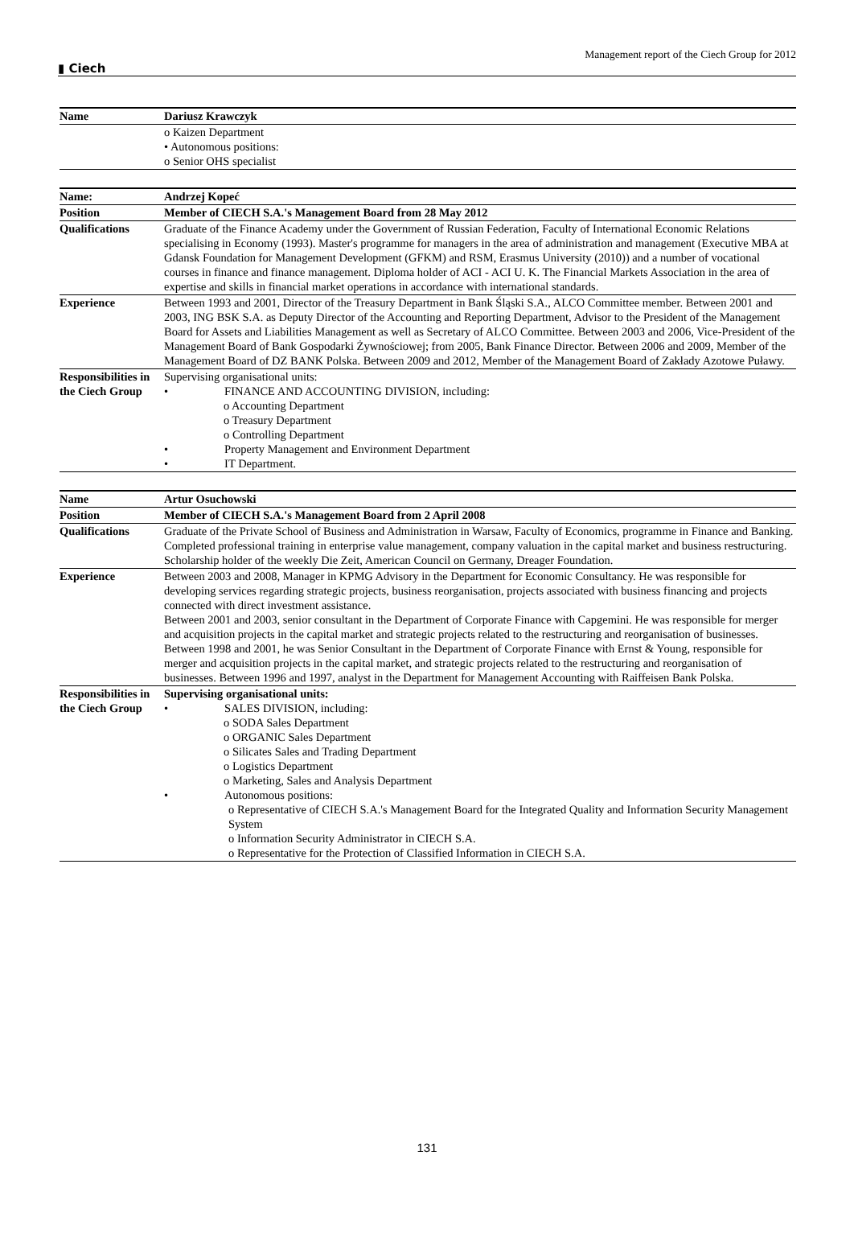▮ Ciech Management report of the Ciech Group for 2012
| Name | Dariusz Krawczyk |
| | o Kaizen Department • Autonomous positions: o Senior OHS specialist |
| Name: | Andrzej Kopeć |
| Position | Member of CIECH S.A.'s Management Board from 28 May 2012 |
| Qualifications | Graduate of the Finance Academy under the Government of Russian Federation, Faculty of International Economic Relations specialising in Economy (1993). Master's programme for managers in the area of administration and management (Executive MBA at Gdansk Foundation for Management Development (GFKM) and RSM, Erasmus University (2010)) and a number of vocational courses in finance and finance management. Diploma holder of ACI - ACI U. K. The Financial Markets Association in the area of expertise and skills in financial market operations in accordance with international standards. |
| Experience | Between 1993 and 2001, Director of the Treasury Department in Bank Śląski S.A., ALCO Committee member. Between 2001 and 2003, ING BSK S.A. as Deputy Director of the Accounting and Reporting Department, Advisor to the President of the Management Board for Assets and Liabilities Management as well as Secretary of ALCO Committee. Between 2003 and 2006, Vice-President of the Management Board of Bank Gospodarki Żywnościowej; from 2005, Bank Finance Director. Between 2006 and 2009, Member of the Management Board of DZ BANK Polska. Between 2009 and 2012, Member of the Management Board of Zakłady Azotowe Puławy. |
| Responsibilities in the Ciech Group | Supervising organisational units: • FINANCE AND ACCOUNTING DIVISION, including: o Accounting Department o Treasury Department o Controlling Department • Property Management and Environment Department • IT Department. |
| Name | Artur Osuchowski |
| Position | Member of CIECH S.A.'s Management Board from 2 April 2008 |
| Qualifications | Graduate of the Private School of Business and Administration in Warsaw, Faculty of Economics, programme in Finance and Banking. Completed professional training in enterprise value management, company valuation in the capital market and business restructuring. Scholarship holder of the weekly Die Zeit, American Council on Germany, Dreager Foundation. |
| Experience | Between 2003 and 2008, Manager in KPMG Advisory in the Department for Economic Consultancy. He was responsible for developing services regarding strategic projects, business reorganisation, projects associated with business financing and projects connected with direct investment assistance. Between 2001 and 2003, senior consultant in the Department of Corporate Finance with Capgemini. He was responsible for merger and acquisition projects in the capital market and strategic projects related to the restructuring and reorganisation of businesses. Between 1998 and 2001, he was Senior Consultant in the Department of Corporate Finance with Ernst & Young, responsible for merger and acquisition projects in the capital market, and strategic projects related to the restructuring and reorganisation of businesses. Between 1996 and 1997, analyst in the Department for Management Accounting with Raiffeisen Bank Polska. |
| Responsibilities in the Ciech Group | Supervising organisational units: • SALES DIVISION, including: o SODA Sales Department o ORGANIC Sales Department o Silicates Sales and Trading Department o Logistics Department o Marketing, Sales and Analysis Department • Autonomous positions: o Representative of CIECH S.A.'s Management Board for the Integrated Quality and Information Security Management System o Information Security Administrator in CIECH S.A. o Representative for the Protection of Classified Information in CIECH S.A. |
131